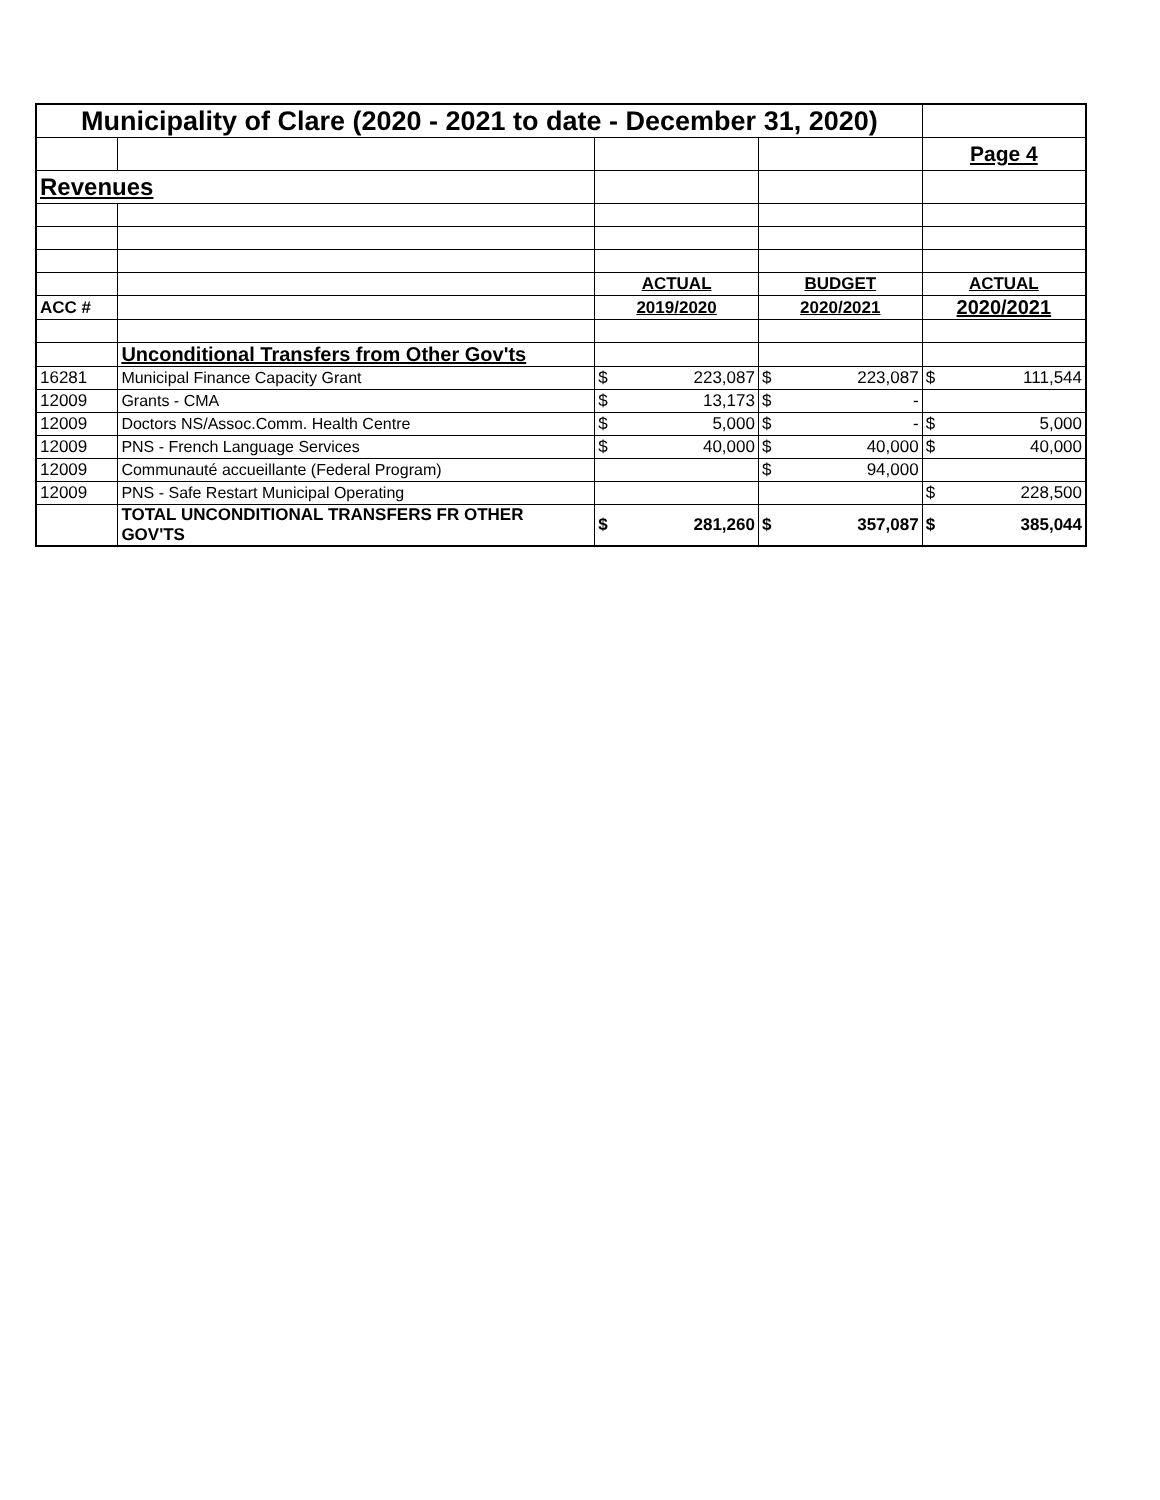| Municipality of Clare (2020 - 2021 to date - December 31, 2020) | | | | | | | |
| | | | | | | Page 4 | |
| Revenues | | | | | | | |
| | | ACTUAL | | BUDGET | | ACTUAL | |
| ACC # | | 2019/2020 | | 2020/2021 | | 2020/2021 | |
| | Unconditional Transfers from Other Gov'ts | | | | | | |
| 16281 | Municipal Finance Capacity Grant | $ | 223,087 | $ | 223,087 | $ | 111,544 |
| 12009 | Grants - CMA | $ | 13,173 | $ | - | | |
| 12009 | Doctors NS/Assoc.Comm. Health Centre | $ | 5,000 | $ | - | $ | 5,000 |
| 12009 | PNS - French Language Services | $ | 40,000 | $ | 40,000 | $ | 40,000 |
| 12009 | Communauté accueillante (Federal Program) | | | $ | 94,000 | | |
| 12009 | PNS - Safe Restart Municipal Operating | | | | | $ | 228,500 |
| | TOTAL UNCONDITIONAL TRANSFERS FR OTHER GOV'TS | $ | 281,260 | $ | 357,087 | $ | 385,044 |